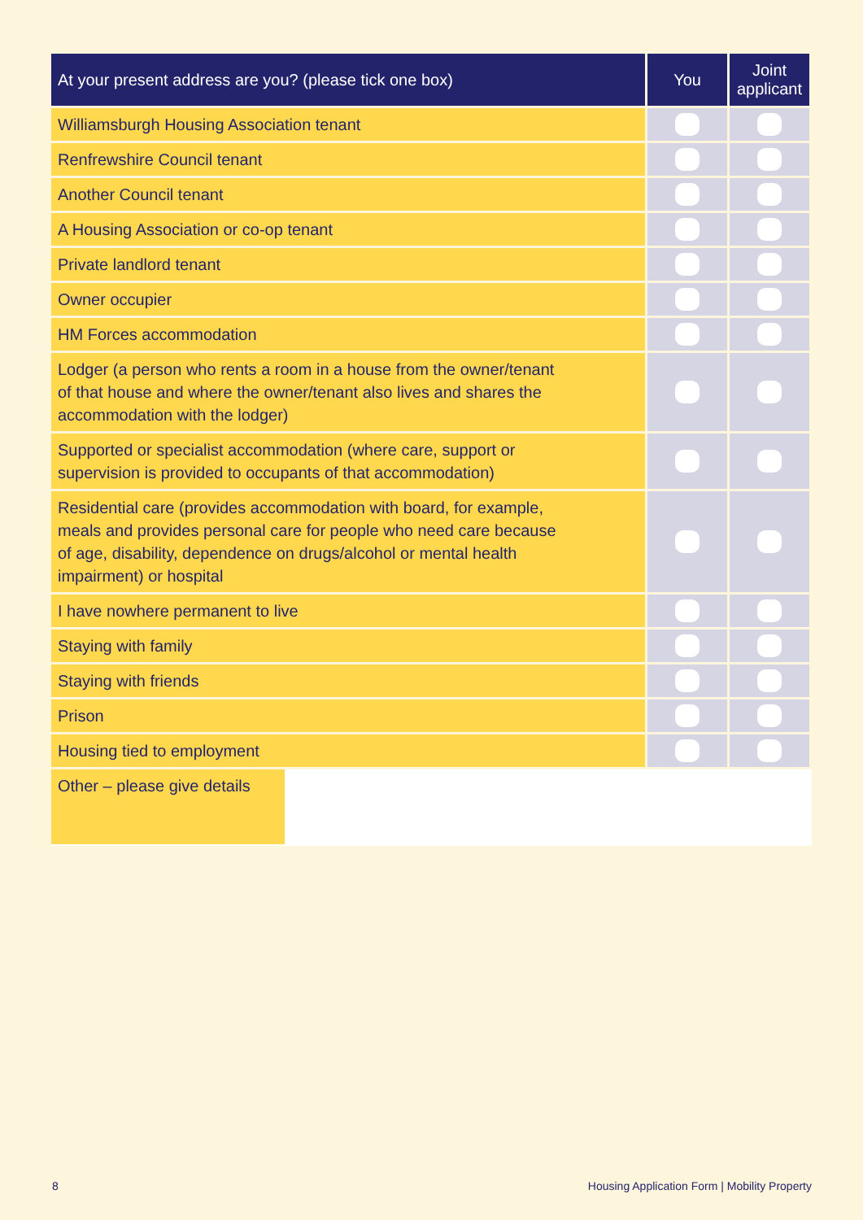| At your present address are you? (please tick one box) | You | Joint applicant |
| --- | --- | --- |
| Williamsburgh Housing Association tenant | | |
| Renfrewshire Council tenant | | |
| Another Council tenant | | |
| A Housing Association or co-op tenant | | |
| Private landlord tenant | | |
| Owner occupier | | |
| HM Forces accommodation | | |
| Lodger (a person who rents a room in a house from the owner/tenant of that house and where the owner/tenant also lives and shares the accommodation with the lodger) | | |
| Supported or specialist accommodation (where care, support or supervision is provided to occupants of that accommodation) | | |
| Residential care (provides accommodation with board, for example, meals and provides personal care for people who need care because of age, disability, dependence on drugs/alcohol or mental health impairment) or hospital | | |
| I have nowhere permanent to live | | |
| Staying with family | | |
| Staying with friends | | |
| Prison | | |
| Housing tied to employment | | |
| Other – please give details | | |
8
Housing Application Form | Mobility Property